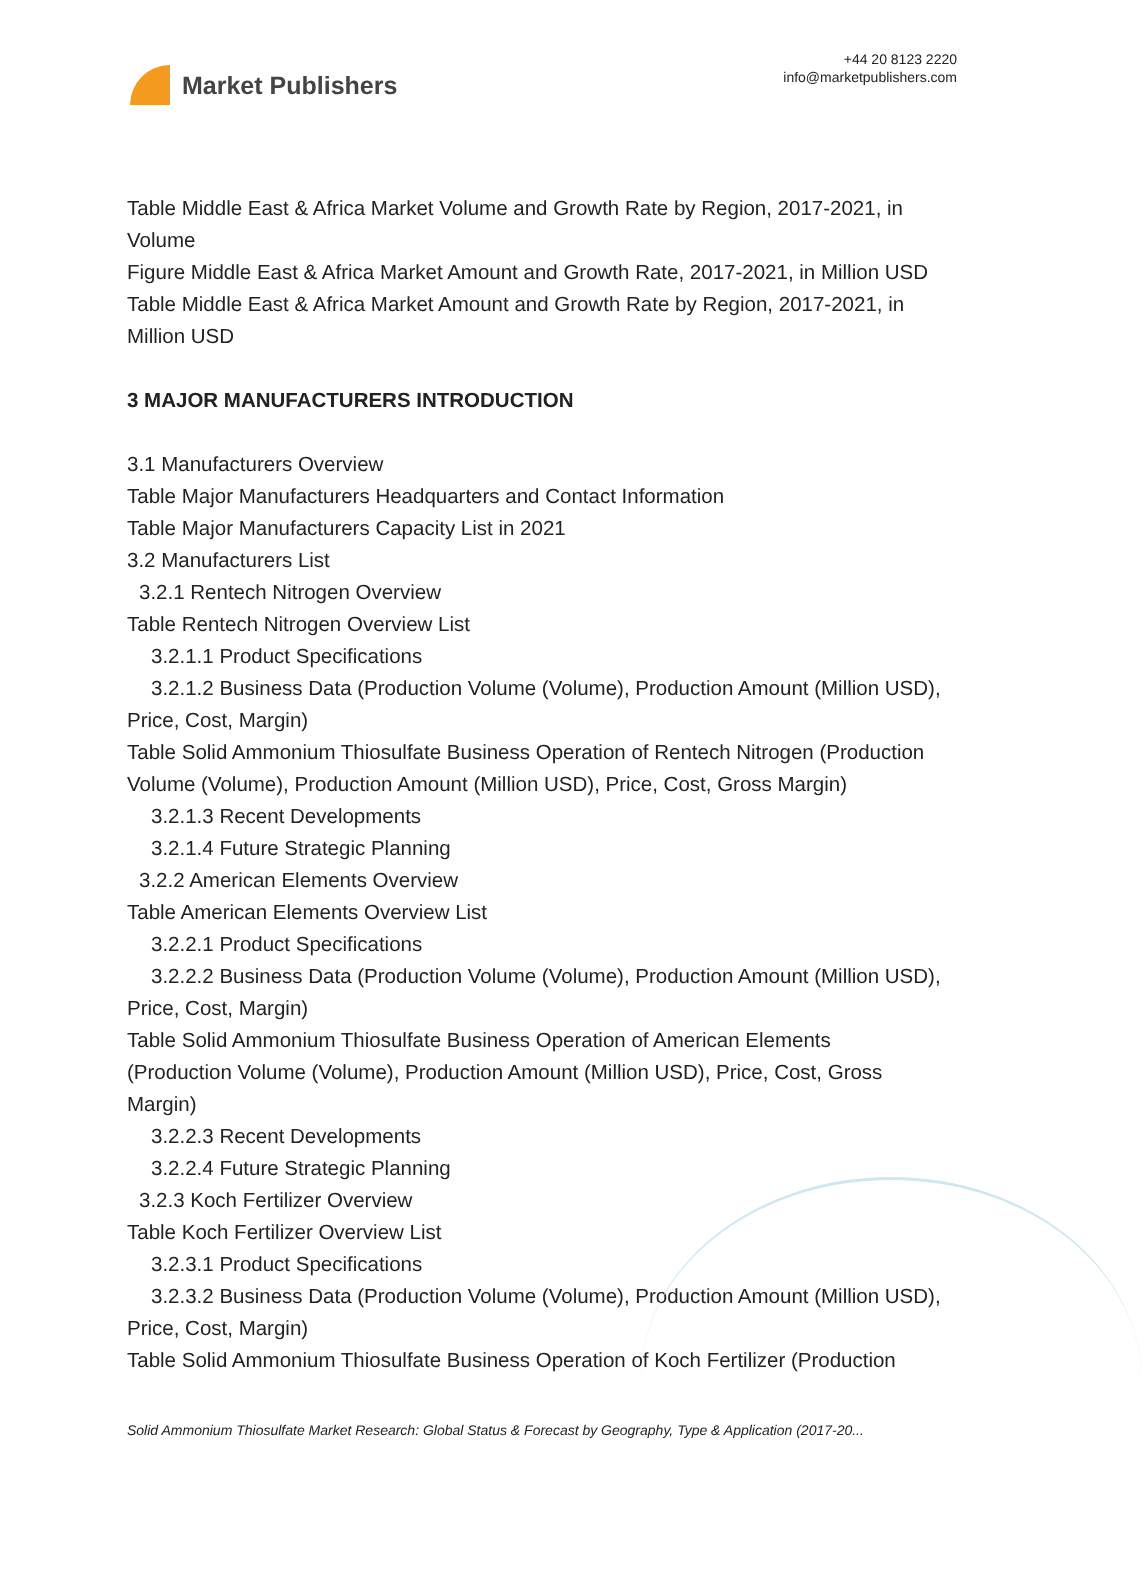Market Publishers
+44 20 8123 2220
info@marketpublishers.com
Table Middle East & Africa Market Volume and Growth Rate by Region, 2017-2021, in Volume
Figure Middle East & Africa Market Amount and Growth Rate, 2017-2021, in Million USD
Table Middle East & Africa Market Amount and Growth Rate by Region, 2017-2021, in Million USD
3 MAJOR MANUFACTURERS INTRODUCTION
3.1 Manufacturers Overview
Table Major Manufacturers Headquarters and Contact Information
Table Major Manufacturers Capacity List in 2021
3.2 Manufacturers List
3.2.1 Rentech Nitrogen Overview
Table Rentech Nitrogen Overview List
3.2.1.1 Product Specifications
3.2.1.2 Business Data (Production Volume (Volume), Production Amount (Million USD), Price, Cost, Margin)
Table Solid Ammonium Thiosulfate Business Operation of Rentech Nitrogen (Production Volume (Volume), Production Amount (Million USD), Price, Cost, Gross Margin)
3.2.1.3 Recent Developments
3.2.1.4 Future Strategic Planning
3.2.2 American Elements Overview
Table American Elements Overview List
3.2.2.1 Product Specifications
3.2.2.2 Business Data (Production Volume (Volume), Production Amount (Million USD), Price, Cost, Margin)
Table Solid Ammonium Thiosulfate Business Operation of American Elements (Production Volume (Volume), Production Amount (Million USD), Price, Cost, Gross Margin)
3.2.2.3 Recent Developments
3.2.2.4 Future Strategic Planning
3.2.3 Koch Fertilizer Overview
Table Koch Fertilizer Overview List
3.2.3.1 Product Specifications
3.2.3.2 Business Data (Production Volume (Volume), Production Amount (Million USD), Price, Cost, Margin)
Table Solid Ammonium Thiosulfate Business Operation of Koch Fertilizer (Production
Solid Ammonium Thiosulfate Market Research: Global Status & Forecast by Geography, Type & Application (2017-20...